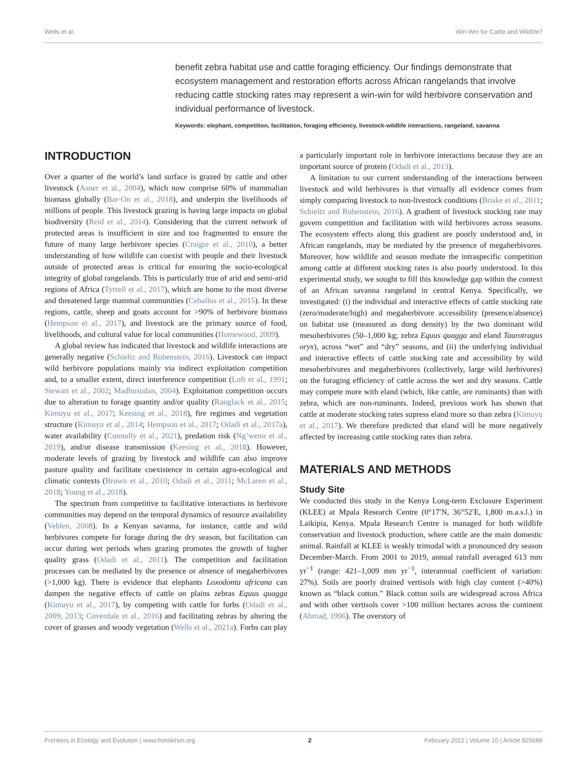Wells et al. Win-Win for Cattle and Wildlife?
benefit zebra habitat use and cattle foraging efficiency. Our findings demonstrate that ecosystem management and restoration efforts across African rangelands that involve reducing cattle stocking rates may represent a win-win for wild herbivore conservation and individual performance of livestock.
Keywords: elephant, competition, facilitation, foraging efficiency, livestock-wildlife interactions, rangeland, savanna
INTRODUCTION
Over a quarter of the world’s land surface is grazed by cattle and other livestock (Asner et al., 2004), which now comprise 60% of mammalian biomass globally (Bar-On et al., 2018), and underpin the livelihoods of millions of people. This livestock grazing is having large impacts on global biodiversity (Reid et al., 2014). Considering that the current network of protected areas is insufficient in size and too fragmented to ensure the future of many large herbivore species (Craigie et al., 2010), a better understanding of how wildlife can coexist with people and their livestock outside of protected areas is critical for ensuring the socio-ecological integrity of global rangelands. This is particularly true of arid and semi-arid regions of Africa (Tyrrell et al., 2017), which are home to the most diverse and threatened large mammal communities (Ceballos et al., 2015). In these regions, cattle, sheep and goats account for >90% of herbivore biomass (Hempson et al., 2017), and livestock are the primary source of food, livelihoods, and cultural value for local communities (Homewood, 2009).
A global review has indicated that livestock and wildlife interactions are generally negative (Schieltz and Rubenstein, 2016). Livestock can impact wild herbivore populations mainly via indirect exploitation competition and, to a smaller extent, direct interference competition (Loft et al., 1991; Stewart et al., 2002; Madhusudan, 2004). Exploitation competition occurs due to alteration to forage quantity and/or quality (Ranglack et al., 2015; Kimuyu et al., 2017; Keesing et al., 2018), fire regimes and vegetation structure (Kimuyu et al., 2014; Hempson et al., 2017; Odadi et al., 2017a), water availability (Connolly et al., 2021), predation risk (Ng’weno et al., 2019), and/or disease transmission (Keesing et al., 2018). However, moderate levels of grazing by livestock and wildlife can also improve pasture quality and facilitate coexistence in certain agro-ecological and climatic contexts (Brown et al., 2010; Odadi et al., 2011; McLaren et al., 2018; Young et al., 2018).
The spectrum from competitive to facilitative interactions in herbivore communities may depend on the temporal dynamics of resource availability (Veblen, 2008). In a Kenyan savanna, for instance, cattle and wild herbivores compete for forage during the dry season, but facilitation can occur during wet periods when grazing promotes the growth of higher quality grass (Odadi et al., 2011). The competition and facilitation processes can be mediated by the presence or absence of megaherbivores (>1,000 kg). There is evidence that elephants Loxodonta africana can dampen the negative effects of cattle on plains zebras Equus quagga (Kimuyu et al., 2017), by competing with cattle for forbs (Odadi et al., 2009, 2013; Coverdale et al., 2016) and facilitating zebras by altering the cover of grasses and woody vegetation (Wells et al., 2021a). Forbs can play a particularly important role in herbivore interactions because they are an important source of protein (Odadi et al., 2013).
A limitation to our current understanding of the interactions between livestock and wild herbivores is that virtually all evidence comes from simply comparing livestock to non-livestock conditions (Briske et al., 2011; Schieltz and Rubenstein, 2016). A gradient of livestock stocking rate may govern competition and facilitation with wild herbivores across seasons. The ecosystem effects along this gradient are poorly understood and, in African rangelands, may be mediated by the presence of megaherbivores. Moreover, how wildlife and season mediate the intraspecific competition among cattle at different stocking rates is also poorly understood. In this experimental study, we sought to fill this knowledge gap within the context of an African savanna rangeland in central Kenya. Specifically, we investigated: (i) the individual and interactive effects of cattle stocking rate (zero/moderate/high) and megaherbivore accessibility (presence/absence) on habitat use (measured as dung density) by the two dominant wild mesoherbivores (50–1,000 kg; zebra Equus quagga and eland Taurotragus oryx), across “wet” and “dry” seasons, and (ii) the underlying individual and interactive effects of cattle stocking rate and accessibility by wild mesoherbivores and megaherbivores (collectively, large wild herbivores) on the foraging efficiency of cattle across the wet and dry seasons. Cattle may compete more with eland (which, like cattle, are ruminants) than with zebra, which are non-ruminants. Indeed, previous work has shown that cattle at moderate stocking rates supress eland more so than zebra (Kimuyu et al., 2017). We therefore predicted that eland will be more negatively affected by increasing cattle stocking rates than zebra.
MATERIALS AND METHODS
Study Site
We conducted this study in the Kenya Long-term Exclosure Experiment (KLEE) at Mpala Research Centre (0°17′N, 36°52′E, 1,800 m.a.s.l.) in Laikipia, Kenya. Mpala Research Centre is managed for both wildlife conservation and livestock production, where cattle are the main domestic animal. Rainfall at KLEE is weakly trimodal with a pronounced dry season December-March. From 2001 to 2019, annual rainfall averaged 613 mm yr<sup>−1</sup> (range: 421–1,009 mm yr<sup>−1</sup>, interannual coefficient of variation: 27%). Soils are poorly drained vertisols with high clay content (>40%) known as “black cotton.” Black cotton soils are widespread across Africa and with other vertisols cover >100 million hectares across the continent (Ahmad, 1996). The overstory of
Frontiers in Ecology and Evolution | www.frontiersin.org 2 February 2022 | Volume 10 | Article 825689